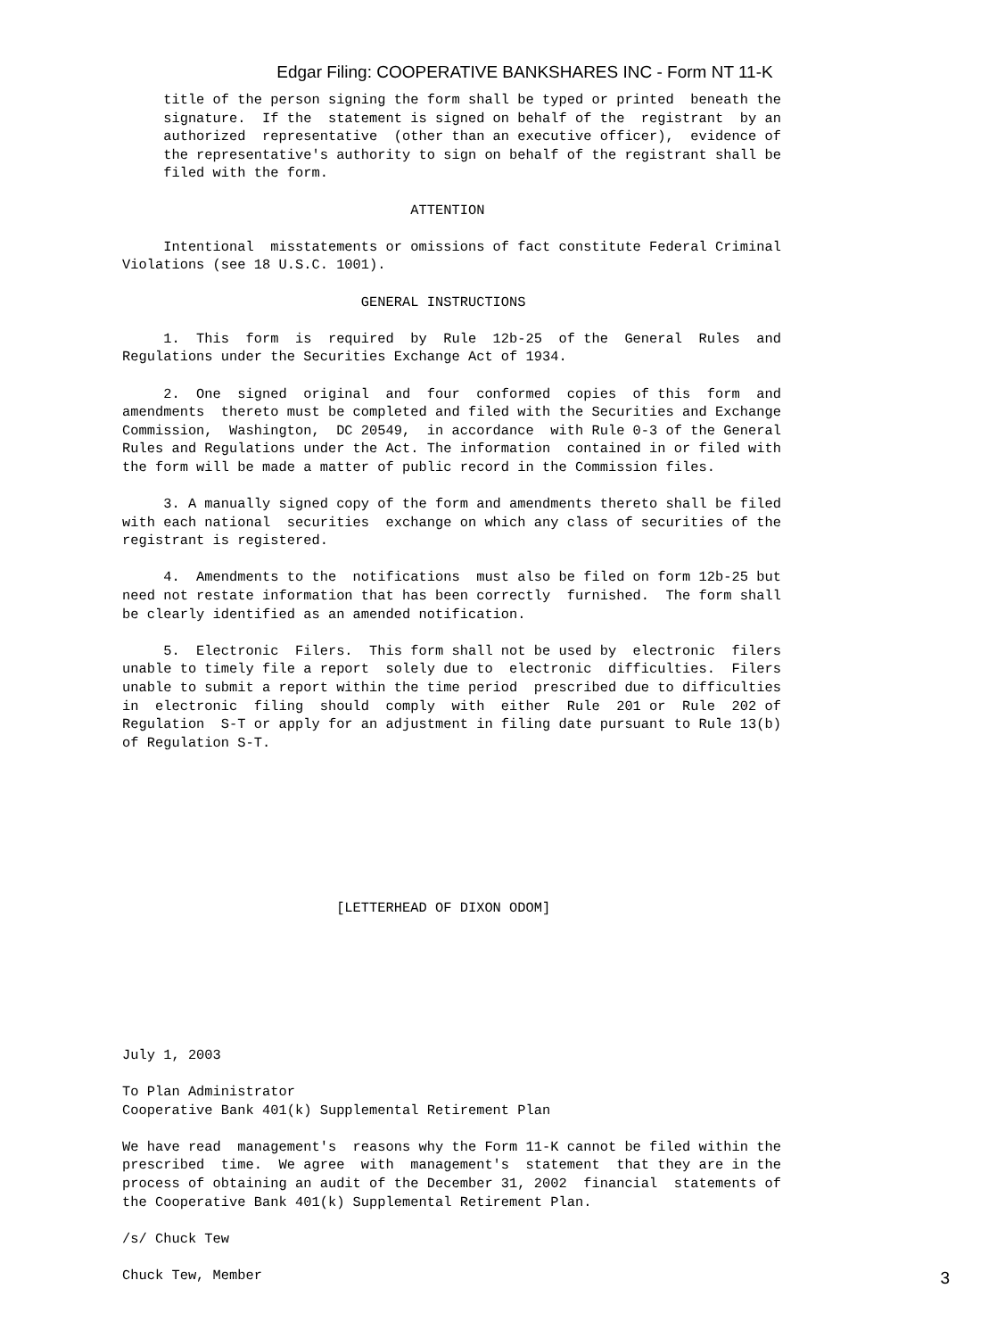Edgar Filing: COOPERATIVE BANKSHARES INC - Form NT 11-K
     title of the person signing the form shall be typed or printed  beneath the
     signature.  If the  statement is signed on behalf of the  registrant  by an
     authorized  representative  (other than an executive officer),  evidence of
     the representative's authority to sign on behalf of the registrant shall be
     filed with the form.

                                   ATTENTION

     Intentional  misstatements or omissions of fact constitute Federal Criminal
Violations (see 18 U.S.C. 1001).

                             GENERAL INSTRUCTIONS

     1.  This  form  is  required  by  Rule  12b-25  of the  General  Rules  and
Regulations under the Securities Exchange Act of 1934.

     2.  One  signed  original  and  four  conformed  copies  of this  form  and
amendments  thereto must be completed and filed with the Securities and Exchange
Commission,  Washington,  DC 20549,  in accordance  with Rule 0-3 of the General
Rules and Regulations under the Act. The information  contained in or filed with
the form will be made a matter of public record in the Commission files.

     3. A manually signed copy of the form and amendments thereto shall be filed
with each national  securities  exchange on which any class of securities of the
registrant is registered.

     4.  Amendments to the  notifications  must also be filed on form 12b-25 but
need not restate information that has been correctly  furnished.  The form shall
be clearly identified as an amended notification.

     5.  Electronic  Filers.  This form shall not be used by  electronic  filers
unable to timely file a report  solely due to  electronic  difficulties.  Filers
unable to submit a report within the time period  prescribed due to difficulties
in  electronic  filing  should  comply  with  either  Rule  201 or  Rule  202 of
Regulation  S-T or apply for an adjustment in filing date pursuant to Rule 13(b)
of Regulation S-T.








                          [LETTERHEAD OF DIXON ODOM]







July 1, 2003

To Plan Administrator
Cooperative Bank 401(k) Supplemental Retirement Plan

We have read  management's  reasons why the Form 11-K cannot be filed within the
prescribed  time.  We agree  with  management's  statement  that they are in the
process of obtaining an audit of the December 31, 2002  financial  statements of
the Cooperative Bank 401(k) Supplemental Retirement Plan.

/s/ Chuck Tew

Chuck Tew, Member
3